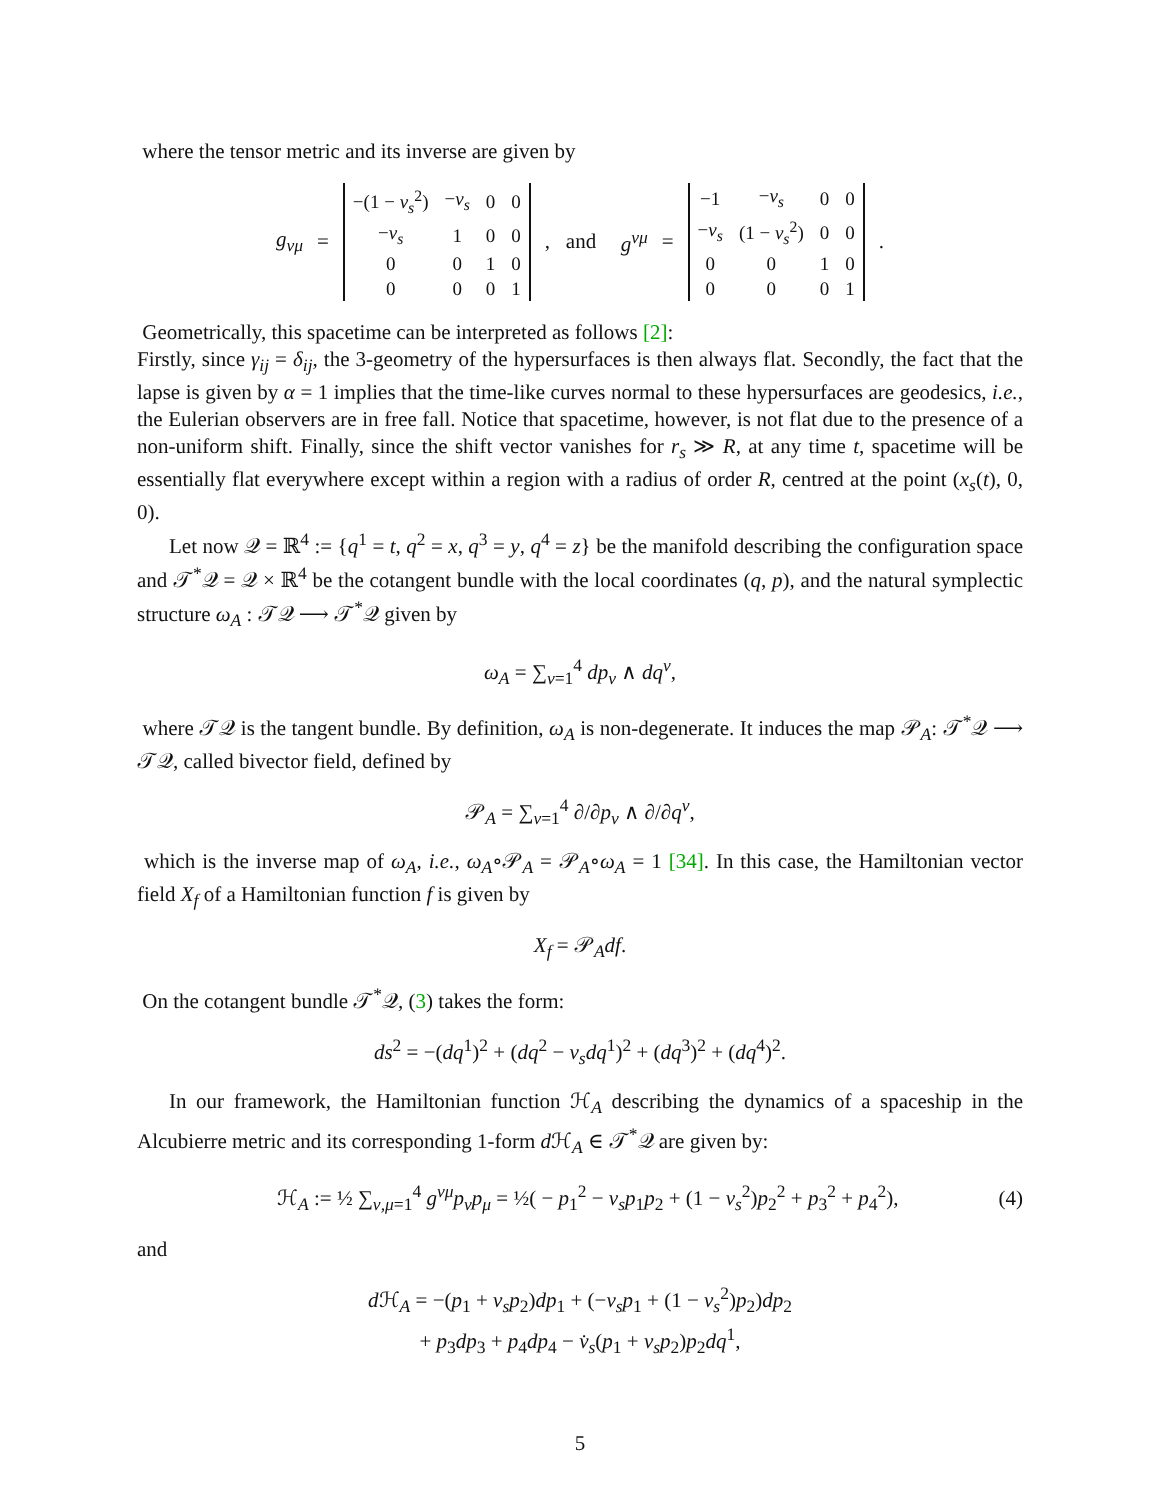where the tensor metric and its inverse are given by
g<sub>νμ</sub> =
| −(1 − v<sub>s</sub><sup>2</sup>) | − v<sub>s</sub> | 0 | 0 |
| − v<sub>s</sub> | 1 | 0 | 0 |
| 0 | 0 | 1 | 0 |
| 0 | 0 | 0 | 1 |
, and g<sup>νμ</sup> =
| −1 | − v<sub>s</sub> | 0 | 0 |
| − v<sub>s</sub> | (1 − v<sub>s</sub><sup>2</sup>) | 0 | 0 |
| 0 | 0 | 1 | 0 |
| 0 | 0 | 0 | 1 |
.
Geometrically, this spacetime can be interpreted as follows [2]:
Firstly, since γ<sub>ij</sub> = δ<sub>ij</sub>, the 3-geometry of the hypersurfaces is then always flat. Secondly, the fact that the lapse is given by α = 1 implies that the time-like curves normal to these hypersurfaces are geodesics, i.e., the Eulerian observers are in free fall. Notice that spacetime, however, is not flat due to the presence of a non-uniform shift. Finally, since the shift vector vanishes for r<sub>s</sub> ≫ R, at any time t, spacetime will be essentially flat everywhere except within a region with a radius of order R, centred at the point (x<sub>s</sub>(t), 0, 0).
Let now 𝒬 = ℝ<sup>4</sup> := {q<sup>1</sup> = t, q<sup>2</sup> = x, q<sup>3</sup> = y, q<sup>4</sup> = z} be the manifold describing the configuration space and 𝒯<sup>*</sup>𝒬 = 𝒬 × ℝ<sup>4</sup> be the cotangent bundle with the local coordinates (q, p), and the natural symplectic structure ω<sub>A</sub> : 𝒯𝒬 ⟶ 𝒯<sup>*</sup>𝒬 given by
ω<sub>A</sub> = ∑<sub>ν=1</sub><sup>4</sup> dp<sub>ν</sub> ∧ dq<sup>ν</sup>,
where 𝒯𝒬 is the tangent bundle. By definition, ω<sub>A</sub> is non-degenerate. It induces the map 𝒫<sub>A</sub>: 𝒯<sup>*</sup>𝒬 ⟶ 𝒯𝒬, called bivector field, defined by
𝒫<sub>A</sub> = ∑<sub>ν=1</sub><sup>4</sup> ∂/∂p<sub>ν</sub> ∧ ∂/∂q<sup>ν</sup>,
which is the inverse map of ω<sub>A</sub>, i.e., ω<sub>A</sub>∘𝒫<sub>A</sub> = 𝒫<sub>A</sub>∘ω<sub>A</sub> = 1 [34]. In this case, the Hamiltonian vector field X<sub>f</sub> of a Hamiltonian function f is given by
X<sub>f</sub> = 𝒫<sub>A</sub>df.
On the cotangent bundle 𝒯<sup>*</sup>𝒬, (3) takes the form:
ds<sup>2</sup> = −(dq<sup>1</sup>)<sup>2</sup> + (dq<sup>2</sup> − v<sub>s</sub>dq<sup>1</sup>)<sup>2</sup> + (dq<sup>3</sup>)<sup>2</sup> + (dq<sup>4</sup>)<sup>2</sup>.
In our framework, the Hamiltonian function ℋ<sub>A</sub> describing the dynamics of a spaceship in the Alcubierre metric and its corresponding 1-form d ℋ<sub>A</sub> ∈ 𝒯<sup>*</sup>𝒬 are given by:
ℋ<sub>A</sub> := ½ ∑<sub>ν,μ=1</sub><sup>4</sup> g<sup>νμ</sup>p<sub>ν</sub>p<sub>μ</sub> = ½( − p<sub>1</sub><sup>2</sup> − v<sub>s</sub>p<sub>1</sub>p<sub>2</sub> + (1 − v<sub>s</sub><sup>2</sup>)p<sub>2</sub><sup>2</sup> + p<sub>3</sub><sup>2</sup> + p<sub>4</sub><sup>2</sup>), (4)
and
d ℋ<sub>A</sub> = −(p<sub>1</sub> + v<sub>s</sub>p<sub>2</sub>)dp<sub>1</sub> + (−v<sub>s</sub>p<sub>1</sub> + (1 − v<sub>s</sub><sup>2</sup>)p<sub>2</sub>)dp<sub>2</sub>
+ p<sub>3</sub>dp<sub>3</sub> + p<sub>4</sub>dp<sub>4</sub> − v̇<sub>s</sub>(p<sub>1</sub> + v<sub>s</sub>p<sub>2</sub>)p<sub>2</sub>dq<sup>1</sup>,
5